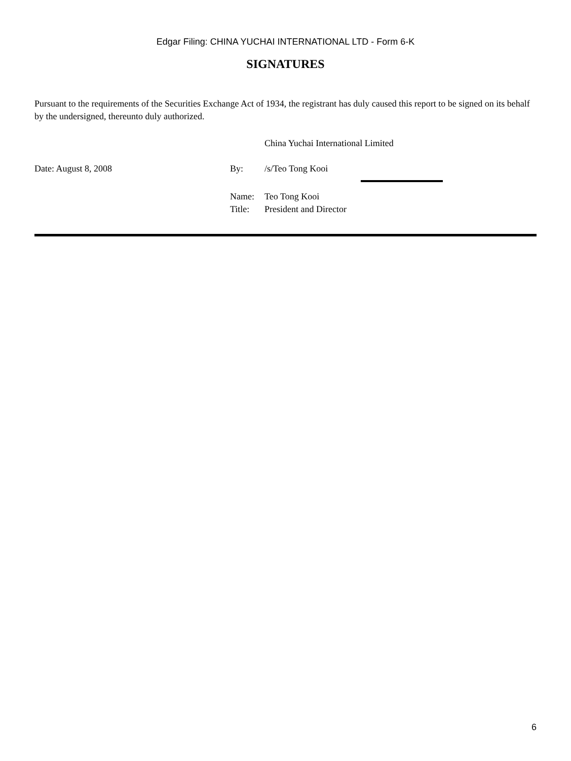Edgar Filing: CHINA YUCHAI INTERNATIONAL LTD - Form 6-K
SIGNATURES
Pursuant to the requirements of the Securities Exchange Act of 1934, the registrant has duly caused this report to be signed on its behalf by the undersigned, thereunto duly authorized.
| | | China Yuchai International Limited |
| Date: August 8, 2008 | By: | /s/Teo Tong Kooi |
| | Name: | Teo Tong Kooi |
| | Title: | President and Director |
6